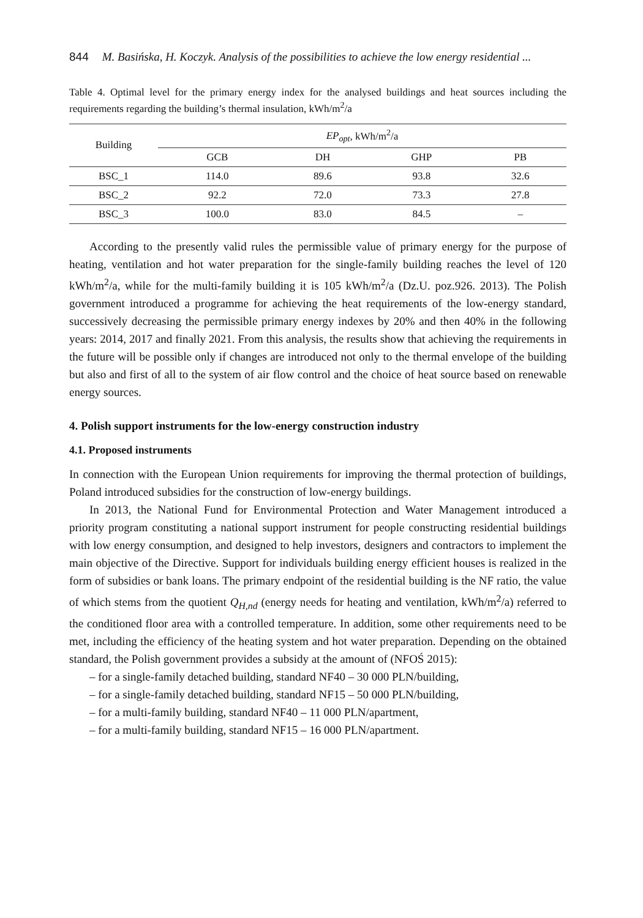844 M. Basińska, H. Koczyk. Analysis of the possibilities to achieve the low energy residential ...
Table 4. Optimal level for the primary energy index for the analysed buildings and heat sources including the requirements regarding the building’s thermal insulation, kWh/m<sup>2</sup>/a
| Building | EP<sub>opt</sub> , kWh/m<sup>2</sup>/a | | | |
| --- | --- | --- | --- | --- |
| | GCB | DH | GHP | PB |
| BSC_1 | 114.0 | 89.6 | 93.8 | 32.6 |
| BSC_2 | 92.2 | 72.0 | 73.3 | 27.8 |
| BSC_3 | 100.0 | 83.0 | 84.5 | – |
According to the presently valid rules the permissible value of primary energy for the purpose of heating, ventilation and hot water preparation for the single-family building reaches the level of 120 kWh/m<sup>2</sup>/a, while for the multi-family building it is 105 kWh/m<sup>2</sup>/a (Dz.U. poz.926. 2013). The Polish government introduced a programme for achieving the heat requirements of the low-energy standard, successively decreasing the permissible primary energy indexes by 20% and then 40% in the following years: 2014, 2017 and finally 2021. From this analysis, the results show that achieving the requirements in the future will be possible only if changes are introduced not only to the thermal envelope of the building but also and first of all to the system of air flow control and the choice of heat source based on renewable energy sources.
4. Polish support instruments for the low-energy construction industry
4.1. Proposed instruments
In connection with the European Union requirements for improving the thermal protection of buildings, Poland introduced subsidies for the construction of low-energy buildings.
In 2013, the National Fund for Environmental Protection and Water Management introduced a priority program constituting a national support instrument for people constructing residential buildings with low energy consumption, and designed to help investors, designers and contractors to implement the main objective of the Directive. Support for individuals building energy efficient houses is realized in the form of subsidies or bank loans. The primary endpoint of the residential building is the NF ratio, the value of which stems from the quotient Q<sub>H,nd</sub> (energy needs for heating and ventilation, kWh/m<sup>2</sup>/a) referred to the conditioned floor area with a controlled temperature. In addition, some other requirements need to be met, including the efficiency of the heating system and hot water preparation. Depending on the obtained standard, the Polish government provides a subsidy at the amount of (NFOŚ 2015):
– for a single-family detached building, standard NF40 – 30 000 PLN/building,
– for a single-family detached building, standard NF15 – 50 000 PLN/building,
– for a multi-family building, standard NF40 – 11 000 PLN/apartment,
– for a multi-family building, standard NF15 – 16 000 PLN/apartment.